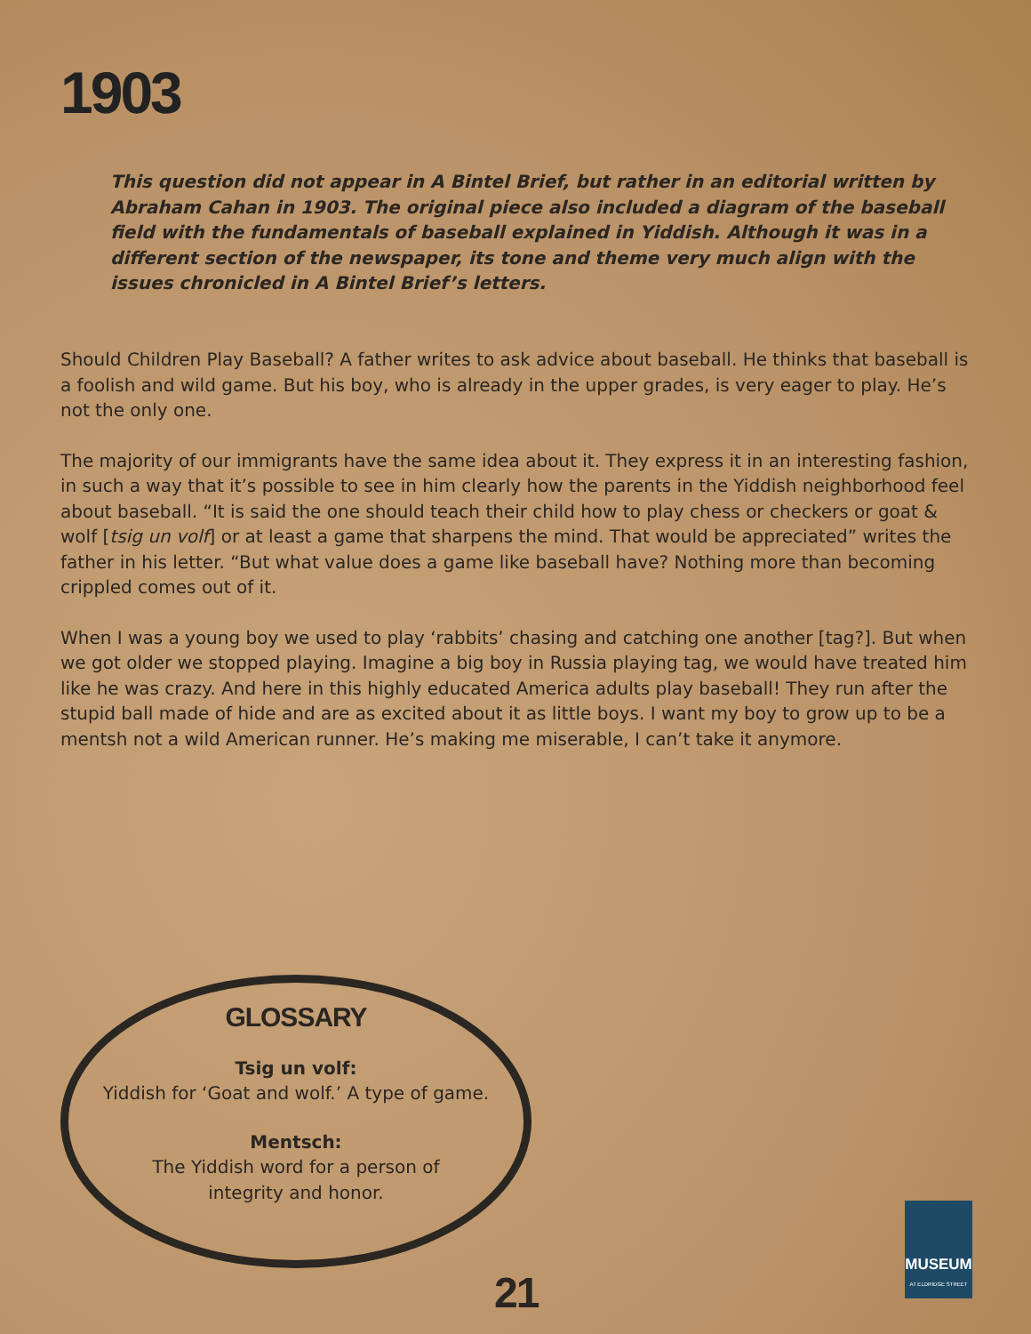1903
This question did not appear in A Bintel Brief, but rather in an editorial written by Abraham Cahan in 1903. The original piece also included a diagram of the baseball field with the fundamentals of baseball explained in Yiddish. Although it was in a different section of the newspaper, its tone and theme very much align with the issues chronicled in A Bintel Brief’s letters.
Should Children Play Baseball? A father writes to ask advice about baseball. He thinks that baseball is a foolish and wild game. But his boy, who is already in the upper grades, is very eager to play. He’s not the only one.
The majority of our immigrants have the same idea about it. They express it in an interesting fashion, in such a way that it’s possible to see in him clearly how the parents in the Yiddish neighborhood feel about baseball. “It is said the one should teach their child how to play chess or checkers or goat & wolf [tsig un volf] or at least a game that sharpens the mind. That would be appreciated” writes the father in his letter. “But what value does a game like baseball have? Nothing more than becoming crippled comes out of it.
When I was a young boy we used to play ‘rabbits’ chasing and catching one another [tag?]. But when we got older we stopped playing. Imagine a big boy in Russia playing tag, we would have treated him like he was crazy. And here in this highly educated America adults play baseball! They run after the stupid ball made of hide and are as excited about it as little boys. I want my boy to grow up to be a mentsh not a wild American runner. He’s making me miserable, I can’t take it anymore.
GLOSSARY
Tsig un volf:
Yiddish for ‘Goat and wolf.’ A type of game.
Mentsch:
The Yiddish word for a person of
integrity and honor.
21
MUSEUM
AT ELDRIDGE STREET